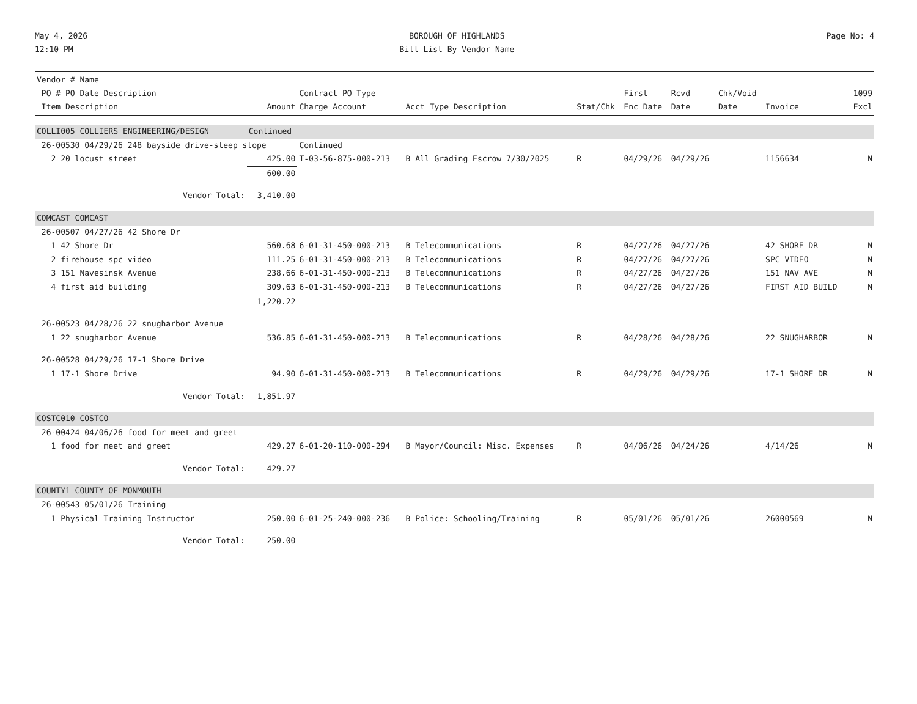May 4, 2026
12:10 PM
BOROUGH OF HIGHLANDS
Bill List By Vendor Name
Page No: 4
| Vendor # Name PO # PO Date Description Item Description | Amount | Contract PO Type Charge Account | Acct Type Description | Stat/Chk | First Enc Date | Rcvd Date | Chk/Void Date | Invoice | 1099 Excl |
| --- | --- | --- | --- | --- | --- | --- | --- | --- | --- |
| COLLI005 COLLIERS ENGINEERING/DESIGN | Continued | | | | | | | | |
| 26-00530 04/29/26 248 bayside drive-steep slope | | Continued | | | | | | | |
| 2 20 locust street | 425.00 | T-03-56-875-000-213 | B All Grading Escrow 7/30/2025 | R | 04/29/26 | 04/29/26 | | 1156634 | N |
| | 600.00 | | | | | | | | |
| Vendor Total: | 3,410.00 | | | | | | | | |
| COMCAST COMCAST | | | | | | | | | |
| 26-00507 04/27/26 42 Shore Dr | | | | | | | | | |
| 1 42 Shore Dr | 560.68 | 6-01-31-450-000-213 | B Telecommunications | R | 04/27/26 | 04/27/26 | | 42 SHORE DR | N |
| 2 firehouse spc video | 111.25 | 6-01-31-450-000-213 | B Telecommunications | R | 04/27/26 | 04/27/26 | | SPC VIDEO | N |
| 3 151 Navesinsk Avenue | 238.66 | 6-01-31-450-000-213 | B Telecommunications | R | 04/27/26 | 04/27/26 | | 151 NAV AVE | N |
| 4 first aid building | 309.63 | 6-01-31-450-000-213 | B Telecommunications | R | 04/27/26 | 04/27/26 | | FIRST AID BUILD | N |
| | 1,220.22 | | | | | | | | |
| 26-00523 04/28/26 22 snugharbor Avenue | | | | | | | | | |
| 1 22 snugharbor Avenue | 536.85 | 6-01-31-450-000-213 | B Telecommunications | R | 04/28/26 | 04/28/26 | | 22 SNUGHARBOR | N |
| 26-00528 04/29/26 17-1 Shore Drive | | | | | | | | | |
| 1 17-1 Shore Drive | 94.90 | 6-01-31-450-000-213 | B Telecommunications | R | 04/29/26 | 04/29/26 | | 17-1 SHORE DR | N |
| Vendor Total: | 1,851.97 | | | | | | | | |
| COSTC010 COSTCO | | | | | | | | | |
| 26-00424 04/06/26 food for meet and greet | | | | | | | | | |
| 1 food for meet and greet | 429.27 | 6-01-20-110-000-294 | B Mayor/Council: Misc. Expenses | R | 04/06/26 | 04/24/26 | | 4/14/26 | N |
| Vendor Total: | 429.27 | | | | | | | | |
| COUNTY1 COUNTY OF MONMOUTH | | | | | | | | | |
| 26-00543 05/01/26 Training | | | | | | | | | |
| 1 Physical Training Instructor | 250.00 | 6-01-25-240-000-236 | B Police: Schooling/Training | R | 05/01/26 | 05/01/26 | | 26000569 | N |
| Vendor Total: | 250.00 | | | | | | | | |